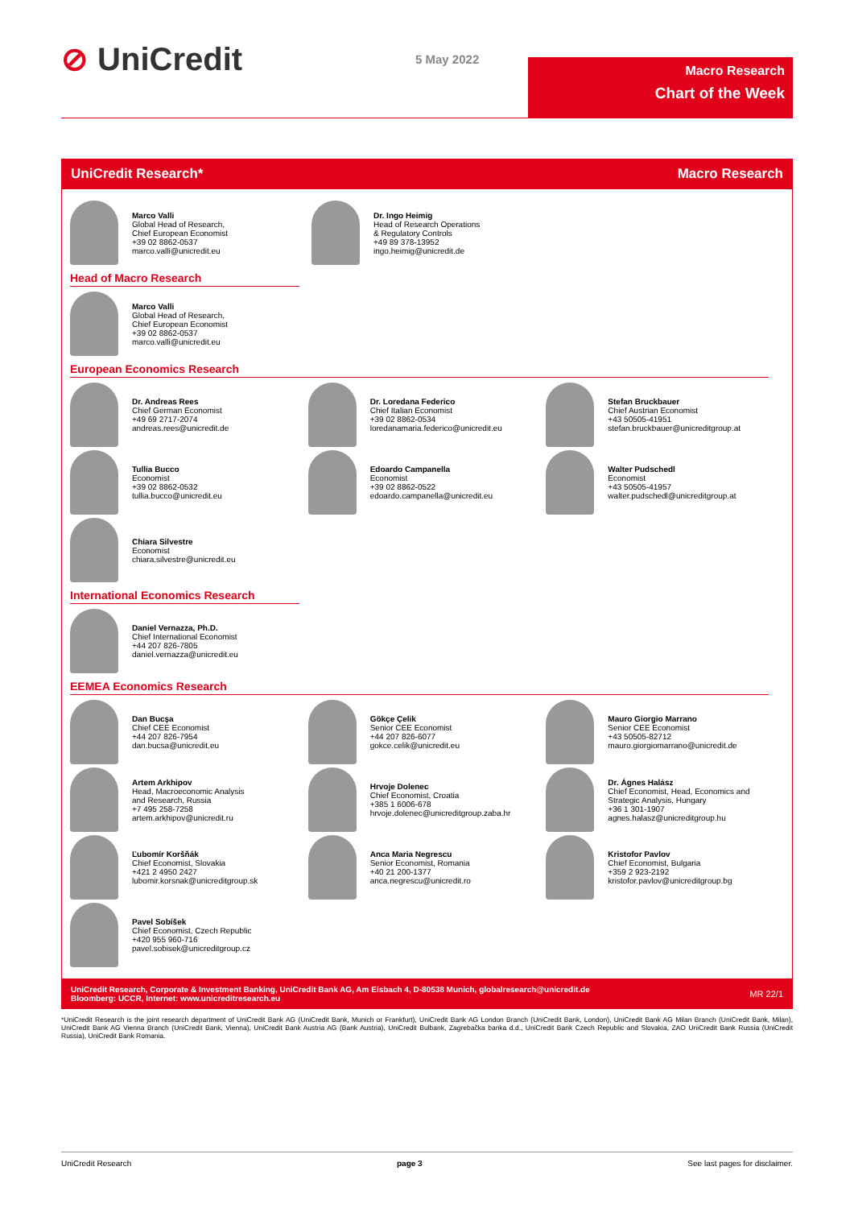⊘ UniCredit
5 May 2022
Macro Research
Chart of the Week
UniCredit Research* Macro Research
Marco Valli
Global Head of Research,
Chief European Economist
+39 02 8862-0537
marco.valli@unicredit.eu
Dr. Ingo Heimig
Head of Research Operations
& Regulatory Controls
+49 89 378-13952
ingo.heimig@unicredit.de
Head of Macro Research
Marco Valli
Global Head of Research,
Chief European Economist
+39 02 8862-0537
marco.valli@unicredit.eu
European Economics Research
Dr. Andreas Rees
Chief German Economist
+49 69 2717-2074
andreas.rees@unicredit.de
Dr. Loredana Federico
Chief Italian Economist
+39 02 8862-0534
loredanamaria.federico@unicredit.eu
Stefan Bruckbauer
Chief Austrian Economist
+43 50505-41951
stefan.bruckbauer@unicreditgroup.at
Tullia Bucco
Economist
+39 02 8862-0532
tullia.bucco@unicredit.eu
Edoardo Campanella
Economist
+39 02 8862-0522
edoardo.campanella@unicredit.eu
Walter Pudschedl
Economist
+43 50505-41957
walter.pudschedl@unicreditgroup.at
Chiara Silvestre
Economist
chiara.silvestre@unicredit.eu
International Economics Research
Daniel Vernazza, Ph.D.
Chief International Economist
+44 207 826-7805
daniel.vernazza@unicredit.eu
EEMEA Economics Research
Dan Bucşa
Chief CEE Economist
+44 207 826-7954
dan.bucsa@unicredit.eu
Gökçe Çelik
Senior CEE Economist
+44 207 826-6077
gokce.celik@unicredit.eu
Mauro Giorgio Marrano
Senior CEE Economist
+43 50505-82712
mauro.giorgiomarrano@unicredit.de
Artem Arkhipov
Head, Macroeconomic Analysis
and Research, Russia
+7 495 258-7258
artem.arkhipov@unicredit.ru
Hrvoje Dolenec
Chief Economist, Croatia
+385 1 6006-678
hrvoje.dolenec@unicreditgroup.zaba.hr
Dr. Ágnes Halász
Chief Economist, Head, Economics and
Strategic Analysis, Hungary
+36 1 301-1907
agnes.halasz@unicreditgroup.hu
Ľubomír Koršňák
Chief Economist, Slovakia
+421 2 4950 2427
lubomir.korsnak@unicreditgroup.sk
Anca Maria Negrescu
Senior Economist, Romania
+40 21 200-1377
anca.negrescu@unicredit.ro
Kristofor Pavlov
Chief Economist, Bulgaria
+359 2 923-2192
kristofor.pavlov@unicreditgroup.bg
Pavel Sobíšek
Chief Economist, Czech Republic
+420 955 960-716
pavel.sobisek@unicreditgroup.cz
UniCredit Research, Corporate & Investment Banking, UniCredit Bank AG, Am Eisbach 4, D-80538 Munich, globalresearch@unicredit.de
Bloomberg: UCCR, Internet: www.unicreditresearch.eu
MR 22/1
*UniCredit Research is the joint research department of UniCredit Bank AG (UniCredit Bank, Munich or Frankfurt), UniCredit Bank AG London Branch (UniCredit Bank, London), UniCredit Bank AG Milan Branch (UniCredit Bank, Milan), UniCredit Bank AG Vienna Branch (UniCredit Bank, Vienna), UniCredit Bank Austria AG (Bank Austria), UniCredit Bulbank, Zagrebačka banka d.d., UniCredit Bank Czech Republic and Slovakia, ZAO UniCredit Bank Russia (UniCredit Russia), UniCredit Bank Romania.
UniCredit Research page 3 See last pages for disclaimer.